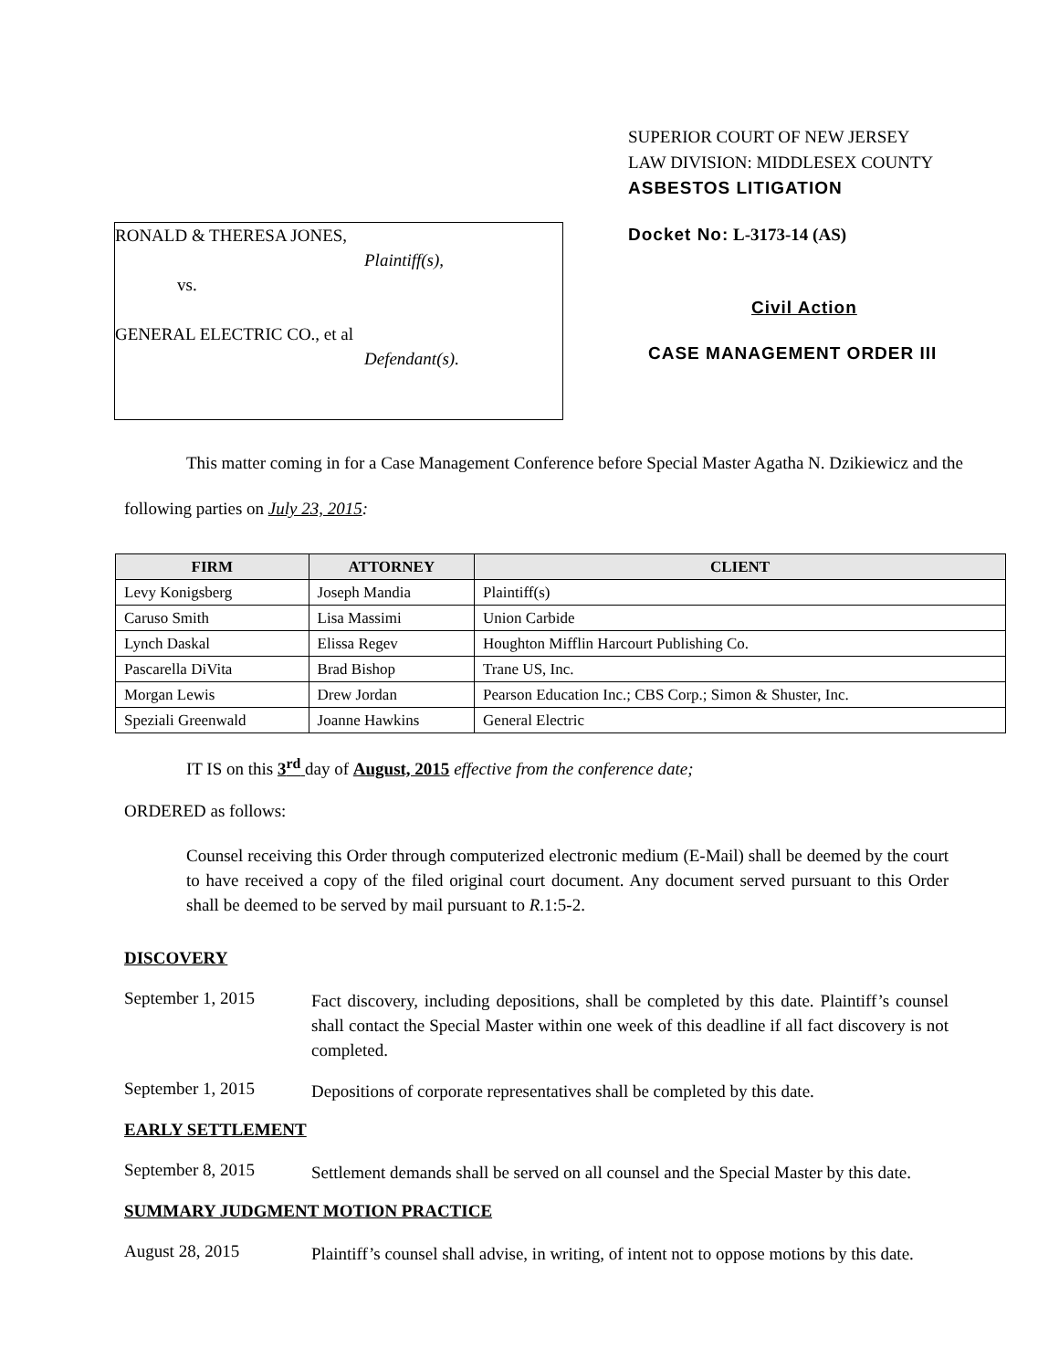SUPERIOR COURT OF NEW JERSEY
LAW DIVISION: MIDDLESEX COUNTY
ASBESTOS LITIGATION
RONALD & THERESA JONES,
Plaintiff(s),
vs.
GENERAL ELECTRIC CO., et al
Defendant(s).
Docket No: L-3173-14 (AS)
Civil Action
CASE MANAGEMENT ORDER III
This matter coming in for a Case Management Conference before Special Master Agatha N. Dzikiewicz and the following parties on July 23, 2015:
| FIRM | ATTORNEY | CLIENT |
| --- | --- | --- |
| Levy Konigsberg | Joseph Mandia | Plaintiff(s) |
| Caruso Smith | Lisa Massimi | Union Carbide |
| Lynch Daskal | Elissa Regev | Houghton Mifflin Harcourt Publishing Co. |
| Pascarella DiVita | Brad Bishop | Trane US, Inc. |
| Morgan Lewis | Drew Jordan | Pearson Education Inc.; CBS Corp.; Simon & Shuster, Inc. |
| Speziali Greenwald | Joanne Hawkins | General Electric |
IT IS on this 3<sup>rd</sup> day of August, 2015 effective from the conference date;
ORDERED as follows:
Counsel receiving this Order through computerized electronic medium (E-Mail) shall be deemed by the court to have received a copy of the filed original court document. Any document served pursuant to this Order shall be deemed to be served by mail pursuant to R.1:5-2.
DISCOVERY
September 1, 2015
Fact discovery, including depositions, shall be completed by this date. Plaintiff’s counsel shall contact the Special Master within one week of this deadline if all fact discovery is not completed.
September 1, 2015
Depositions of corporate representatives shall be completed by this date.
EARLY SETTLEMENT
September 8, 2015
Settlement demands shall be served on all counsel and the Special Master by this date.
SUMMARY JUDGMENT MOTION PRACTICE
August 28, 2015
Plaintiff’s counsel shall advise, in writing, of intent not to oppose motions by this date.